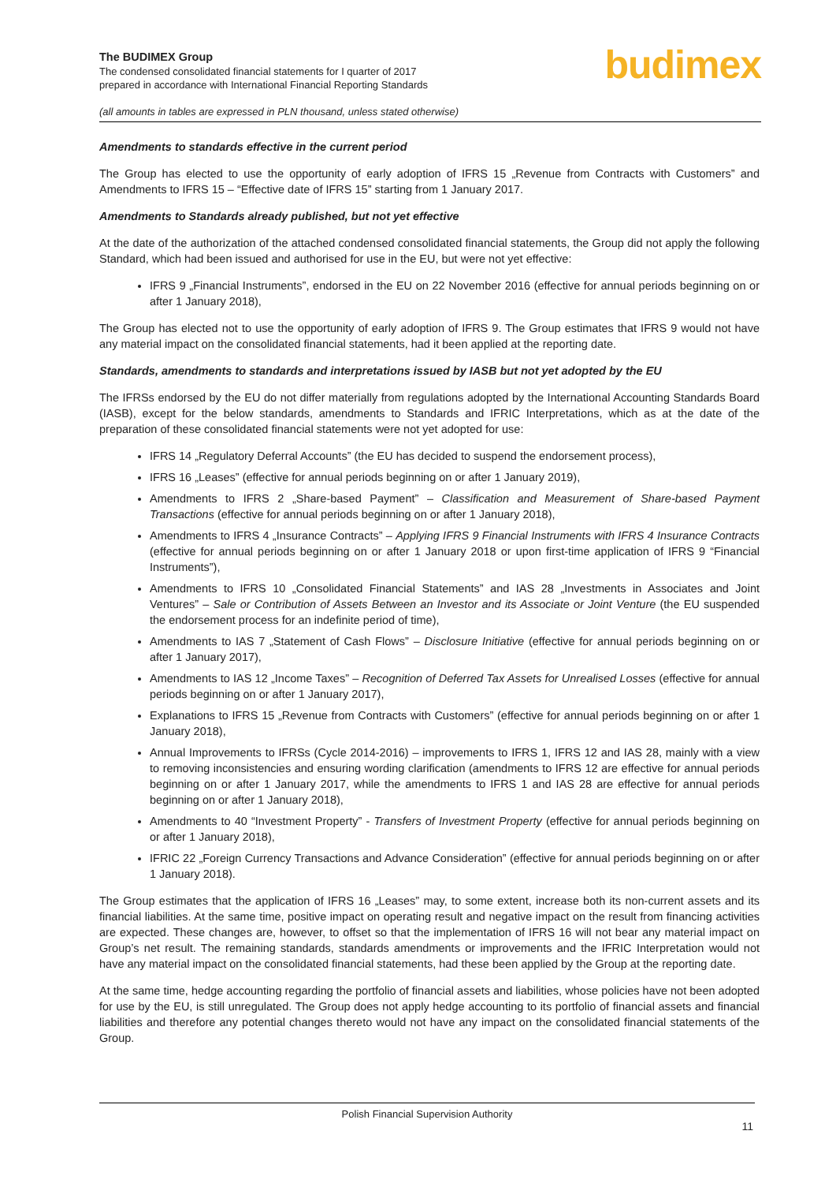The BUDIMEX Group
The condensed consolidated financial statements for I quarter of 2017
prepared in accordance with International Financial Reporting Standards
budimex
(all amounts in tables are expressed in PLN thousand, unless stated otherwise)
Amendments to standards effective in the current period
The Group has elected to use the opportunity of early adoption of IFRS 15 „Revenue from Contracts with Customers” and Amendments to IFRS 15 – “Effective date of IFRS 15” starting from 1 January 2017.
Amendments to Standards already published, but not yet effective
At the date of the authorization of the attached condensed consolidated financial statements, the Group did not apply the following Standard, which had been issued and authorised for use in the EU, but were not yet effective:
IFRS 9 „Financial Instruments”, endorsed in the EU on 22 November 2016 (effective for annual periods beginning on or after 1 January 2018),
The Group has elected not to use the opportunity of early adoption of IFRS 9. The Group estimates that IFRS 9 would not have any material impact on the consolidated financial statements, had it been applied at the reporting date.
Standards, amendments to standards and interpretations issued by IASB but not yet adopted by the EU
The IFRSs endorsed by the EU do not differ materially from regulations adopted by the International Accounting Standards Board (IASB), except for the below standards, amendments to Standards and IFRIC Interpretations, which as at the date of the preparation of these consolidated financial statements were not yet adopted for use:
IFRS 14 „Regulatory Deferral Accounts” (the EU has decided to suspend the endorsement process),
IFRS 16 „Leases” (effective for annual periods beginning on or after 1 January 2019),
Amendments to IFRS 2 „Share-based Payment” – Classification and Measurement of Share-based Payment Transactions (effective for annual periods beginning on or after 1 January 2018),
Amendments to IFRS 4 „Insurance Contracts” – Applying IFRS 9 Financial Instruments with IFRS 4 Insurance Contracts (effective for annual periods beginning on or after 1 January 2018 or upon first-time application of IFRS 9 “Financial Instruments”),
Amendments to IFRS 10 „Consolidated Financial Statements” and IAS 28 „Investments in Associates and Joint Ventures” – Sale or Contribution of Assets Between an Investor and its Associate or Joint Venture (the EU suspended the endorsement process for an indefinite period of time),
Amendments to IAS 7 „Statement of Cash Flows” – Disclosure Initiative (effective for annual periods beginning on or after 1 January 2017),
Amendments to IAS 12 „Income Taxes” – Recognition of Deferred Tax Assets for Unrealised Losses (effective for annual periods beginning on or after 1 January 2017),
Explanations to IFRS 15 „Revenue from Contracts with Customers” (effective for annual periods beginning on or after 1 January 2018),
Annual Improvements to IFRSs (Cycle 2014-2016) – improvements to IFRS 1, IFRS 12 and IAS 28, mainly with a view to removing inconsistencies and ensuring wording clarification (amendments to IFRS 12 are effective for annual periods beginning on or after 1 January 2017, while the amendments to IFRS 1 and IAS 28 are effective for annual periods beginning on or after 1 January 2018),
Amendments to 40 “Investment Property” - Transfers of Investment Property (effective for annual periods beginning on or after 1 January 2018),
IFRIC 22 „Foreign Currency Transactions and Advance Consideration” (effective for annual periods beginning on or after 1 January 2018).
The Group estimates that the application of IFRS 16 „Leases” may, to some extent, increase both its non-current assets and its financial liabilities. At the same time, positive impact on operating result and negative impact on the result from financing activities are expected. These changes are, however, to offset so that the implementation of IFRS 16 will not bear any material impact on Group’s net result. The remaining standards, standards amendments or improvements and the IFRIC Interpretation would not have any material impact on the consolidated financial statements, had these been applied by the Group at the reporting date.
At the same time, hedge accounting regarding the portfolio of financial assets and liabilities, whose policies have not been adopted for use by the EU, is still unregulated. The Group does not apply hedge accounting to its portfolio of financial assets and financial liabilities and therefore any potential changes thereto would not have any impact on the consolidated financial statements of the Group.
Polish Financial Supervision Authority
11